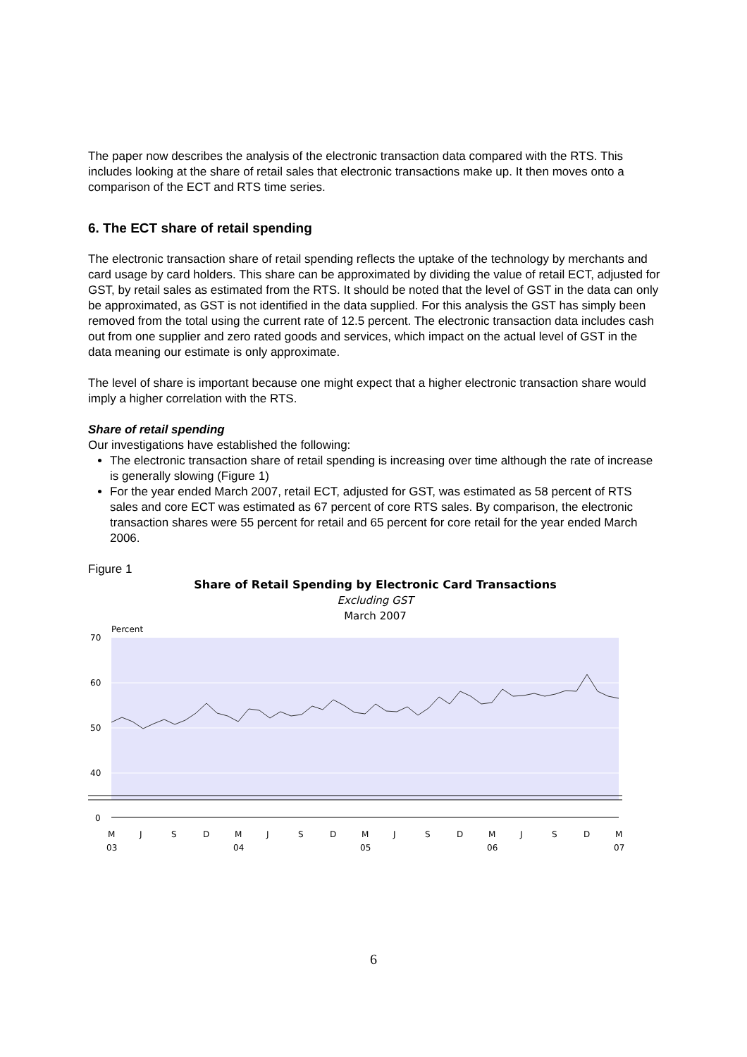The paper now describes the analysis of the electronic transaction data compared with the RTS. This includes looking at the share of retail sales that electronic transactions make up. It then moves onto a comparison of the ECT and RTS time series.
6. The ECT share of retail spending
The electronic transaction share of retail spending reflects the uptake of the technology by merchants and card usage by card holders. This share can be approximated by dividing the value of retail ECT, adjusted for GST, by retail sales as estimated from the RTS. It should be noted that the level of GST in the data can only be approximated, as GST is not identified in the data supplied. For this analysis the GST has simply been removed from the total using the current rate of 12.5 percent. The electronic transaction data includes cash out from one supplier and zero rated goods and services, which impact on the actual level of GST in the data meaning our estimate is only approximate.
The level of share is important because one might expect that a higher electronic transaction share would imply a higher correlation with the RTS.
Share of retail spending
Our investigations have established the following:
The electronic transaction share of retail spending is increasing over time although the rate of increase is generally slowing (Figure 1)
For the year ended March 2007, retail ECT, adjusted for GST, was estimated as 58 percent of RTS sales and core ECT was estimated as 67 percent of core RTS sales. By comparison, the electronic transaction shares were 55 percent for retail and 65 percent for core retail for the year ended March 2006.
Figure 1
Share of Retail Spending by Electronic Card Transactions
Excluding GST
March 2007
Percent
70
60
50
40
0
M
J
S
D
M
J
S
D
M
J
S
D
M
J
S
D
M
03
04
05
06
07
6